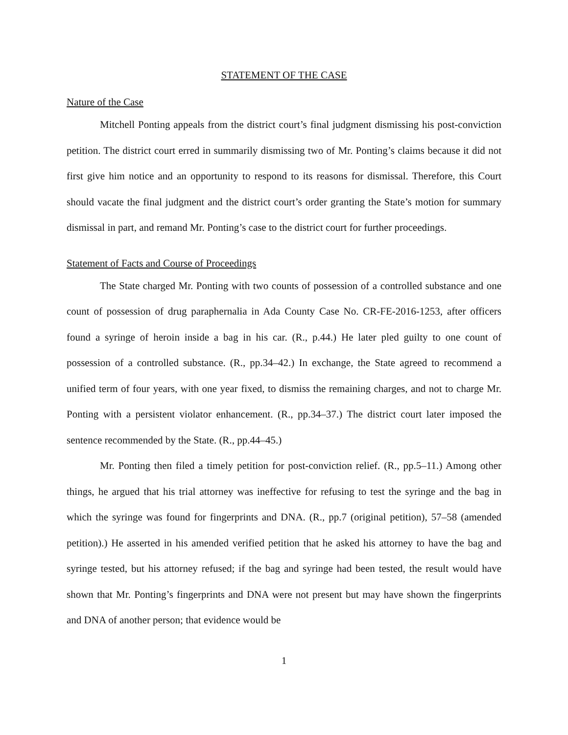STATEMENT OF THE CASE
Nature of the Case
Mitchell Ponting appeals from the district court’s final judgment dismissing his post-conviction petition. The district court erred in summarily dismissing two of Mr. Ponting’s claims because it did not first give him notice and an opportunity to respond to its reasons for dismissal. Therefore, this Court should vacate the final judgment and the district court’s order granting the State’s motion for summary dismissal in part, and remand Mr. Ponting’s case to the district court for further proceedings.
Statement of Facts and Course of Proceedings
The State charged Mr. Ponting with two counts of possession of a controlled substance and one count of possession of drug paraphernalia in Ada County Case No. CR-FE-2016-1253, after officers found a syringe of heroin inside a bag in his car. (R., p.44.) He later pled guilty to one count of possession of a controlled substance. (R., pp.34–42.) In exchange, the State agreed to recommend a unified term of four years, with one year fixed, to dismiss the remaining charges, and not to charge Mr. Ponting with a persistent violator enhancement. (R., pp.34–37.) The district court later imposed the sentence recommended by the State. (R., pp.44–45.)
Mr. Ponting then filed a timely petition for post-conviction relief. (R., pp.5–11.) Among other things, he argued that his trial attorney was ineffective for refusing to test the syringe and the bag in which the syringe was found for fingerprints and DNA. (R., pp.7 (original petition), 57–58 (amended petition).) He asserted in his amended verified petition that he asked his attorney to have the bag and syringe tested, but his attorney refused; if the bag and syringe had been tested, the result would have shown that Mr. Ponting’s fingerprints and DNA were not present but may have shown the fingerprints and DNA of another person; that evidence would be
1